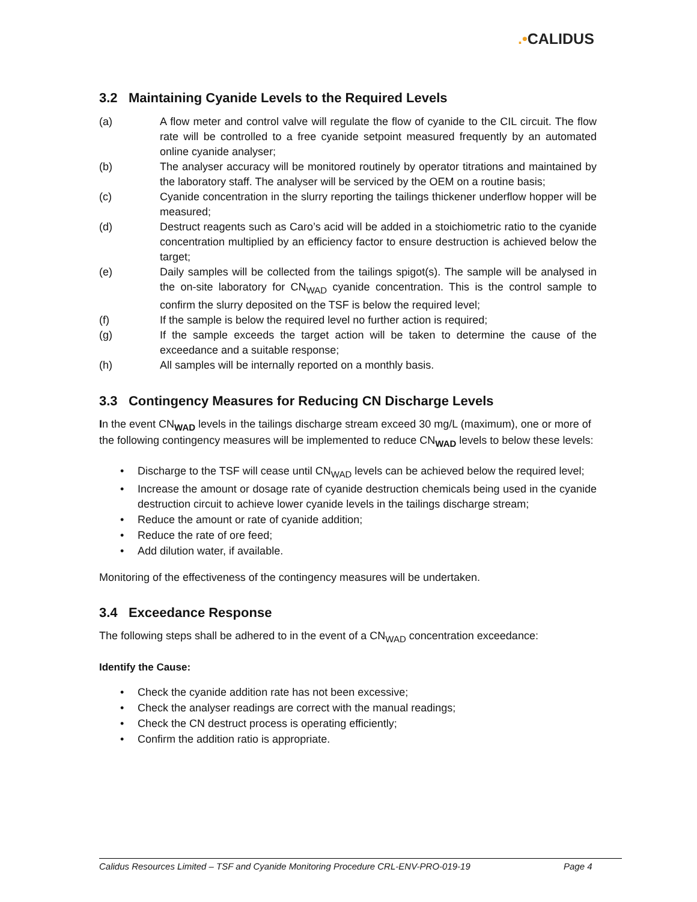.•CALIDUS
3.2 Maintaining Cyanide Levels to the Required Levels
(a) A flow meter and control valve will regulate the flow of cyanide to the CIL circuit. The flow rate will be controlled to a free cyanide setpoint measured frequently by an automated online cyanide analyser;
(b) The analyser accuracy will be monitored routinely by operator titrations and maintained by the laboratory staff. The analyser will be serviced by the OEM on a routine basis;
(c) Cyanide concentration in the slurry reporting the tailings thickener underflow hopper will be measured;
(d) Destruct reagents such as Caro’s acid will be added in a stoichiometric ratio to the cyanide concentration multiplied by an efficiency factor to ensure destruction is achieved below the target;
(e) Daily samples will be collected from the tailings spigot(s). The sample will be analysed in the on-site laboratory for CN<sub>WAD</sub> cyanide concentration. This is the control sample to confirm the slurry deposited on the TSF is below the required level;
(f) If the sample is below the required level no further action is required;
(g) If the sample exceeds the target action will be taken to determine the cause of the exceedance and a suitable response;
(h) All samples will be internally reported on a monthly basis.
3.3 Contingency Measures for Reducing CN Discharge Levels
In the event CN<sub>WAD</sub> levels in the tailings discharge stream exceed 30 mg/L (maximum), one or more of the following contingency measures will be implemented to reduce CN<sub>WAD</sub> levels to below these levels:
• Discharge to the TSF will cease until CN<sub>WAD</sub> levels can be achieved below the required level;
• Increase the amount or dosage rate of cyanide destruction chemicals being used in the cyanide destruction circuit to achieve lower cyanide levels in the tailings discharge stream;
• Reduce the amount or rate of cyanide addition;
• Reduce the rate of ore feed;
• Add dilution water, if available.
Monitoring of the effectiveness of the contingency measures will be undertaken.
3.4 Exceedance Response
The following steps shall be adhered to in the event of a CN<sub>WAD</sub> concentration exceedance:
Identify the Cause:
• Check the cyanide addition rate has not been excessive;
• Check the analyser readings are correct with the manual readings;
• Check the CN destruct process is operating efficiently;
• Confirm the addition ratio is appropriate.
Calidus Resources Limited – TSF and Cyanide Monitoring Procedure CRL-ENV-PRO-019-19 Page 4